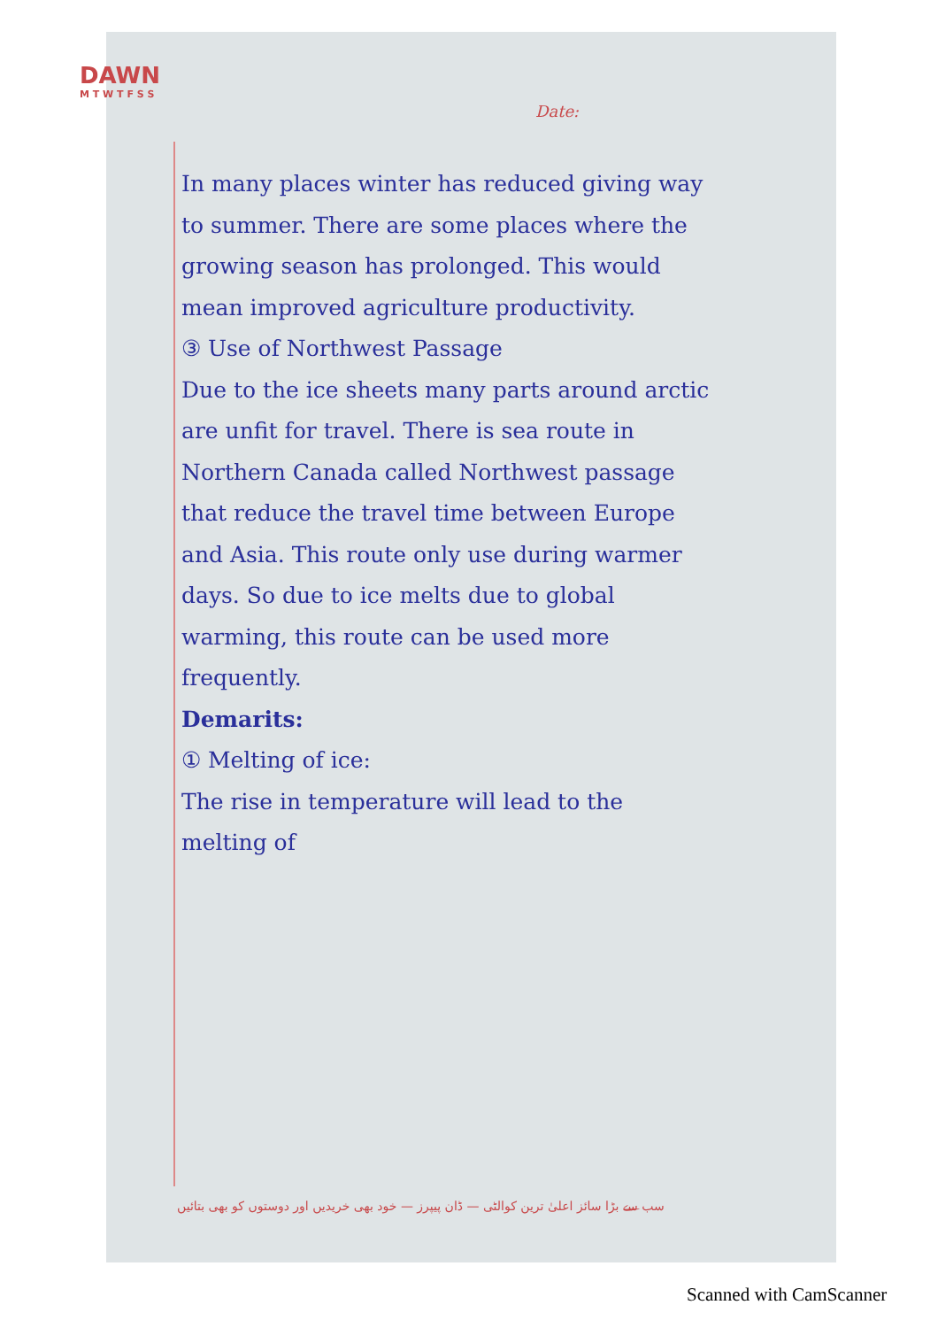DAWN
M T W T F S S
Date:
In many places winter has reduced giving way to summer. There are some places where the growing season has prolonged. This would mean improved agriculture productivity.
③ Use of Northwest Passage
Due to the ice sheets many parts around arctic are unfit for travel. There is sea route in Northern Canada called Northwest passage that reduce the travel time between Europe and Asia. This route only use during warmer days. So due to ice melts due to global warming, this route can be used more frequently.
Demarits:
① Melting of ice:
The rise in temperature will lead to the melting of
سب سے بڑا سائز اعلیٰ ترین کوالٹی — ڈان پیپرز — خود بھی خریدیں اور دوستوں کو بھی بتائیں
Scanned with CamScanner